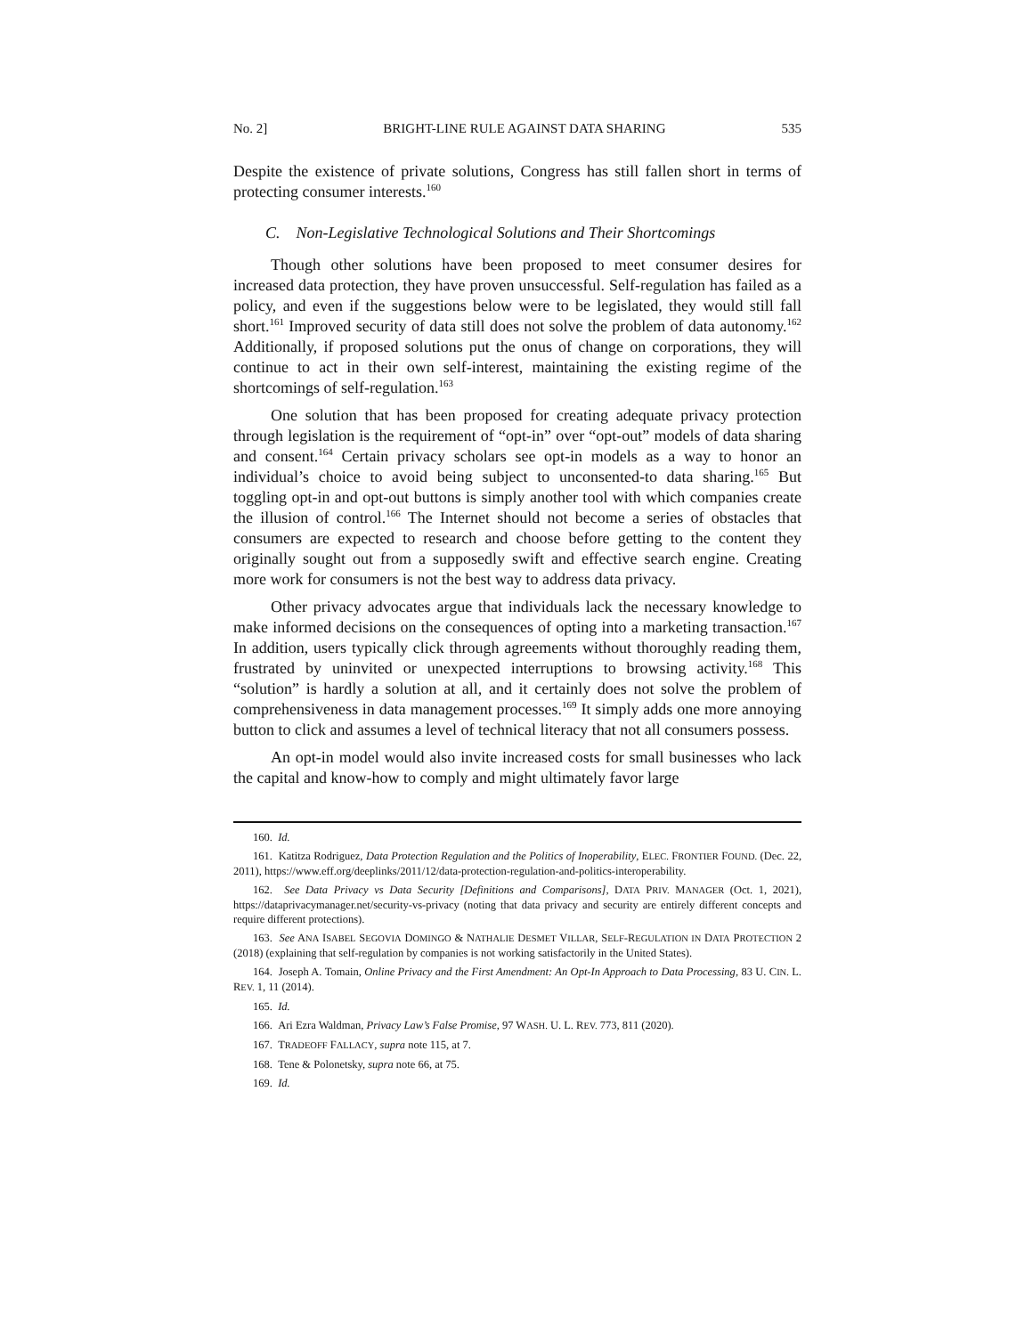No. 2] BRIGHT-LINE RULE AGAINST DATA SHARING 535
Despite the existence of private solutions, Congress has still fallen short in terms of protecting consumer interests.<sup>160</sup>
C. Non-Legislative Technological Solutions and Their Shortcomings
Though other solutions have been proposed to meet consumer desires for increased data protection, they have proven unsuccessful. Self-regulation has failed as a policy, and even if the suggestions below were to be legislated, they would still fall short.<sup>161</sup> Improved security of data still does not solve the problem of data autonomy.<sup>162</sup> Additionally, if proposed solutions put the onus of change on corporations, they will continue to act in their own self-interest, maintaining the existing regime of the shortcomings of self-regulation.<sup>163</sup>
One solution that has been proposed for creating adequate privacy protection through legislation is the requirement of “opt-in” over “opt-out” models of data sharing and consent.<sup>164</sup> Certain privacy scholars see opt-in models as a way to honor an individual’s choice to avoid being subject to unconsented-to data sharing.<sup>165</sup> But toggling opt-in and opt-out buttons is simply another tool with which companies create the illusion of control.<sup>166</sup> The Internet should not become a series of obstacles that consumers are expected to research and choose before getting to the content they originally sought out from a supposedly swift and effective search engine. Creating more work for consumers is not the best way to address data privacy.
Other privacy advocates argue that individuals lack the necessary knowledge to make informed decisions on the consequences of opting into a marketing transaction.<sup>167</sup> In addition, users typically click through agreements without thoroughly reading them, frustrated by uninvited or unexpected interruptions to browsing activity.<sup>168</sup> This “solution” is hardly a solution at all, and it certainly does not solve the problem of comprehensiveness in data management processes.<sup>169</sup> It simply adds one more annoying button to click and assumes a level of technical literacy that not all consumers possess.
An opt-in model would also invite increased costs for small businesses who lack the capital and know-how to comply and might ultimately favor large
160. Id.
161. Katitza Rodriguez, Data Protection Regulation and the Politics of Inoperability, ELEC. FRONTIER FOUND. (Dec. 22, 2011), https://www.eff.org/deeplinks/2011/12/data-protection-regulation-and-politics-interoperability.
162. See Data Privacy vs Data Security [Definitions and Comparisons], DATA PRIV. MANAGER (Oct. 1, 2021), https://dataprivacymanager.net/security-vs-privacy (noting that data privacy and security are entirely different concepts and require different protections).
163. See ANA ISABEL SEGOVIA DOMINGO & NATHALIE DESMET VILLAR, SELF-REGULATION IN DATA PROTECTION 2 (2018) (explaining that self-regulation by companies is not working satisfactorily in the United States).
164. Joseph A. Tomain, Online Privacy and the First Amendment: An Opt-In Approach to Data Processing, 83 U. CIN. L. REV. 1, 11 (2014).
165. Id.
166. Ari Ezra Waldman, Privacy Law’s False Promise, 97 WASH. U. L. REV. 773, 811 (2020).
167. TRADEOFF FALLACY, supra note 115, at 7.
168. Tene & Polonetsky, supra note 66, at 75.
169. Id.